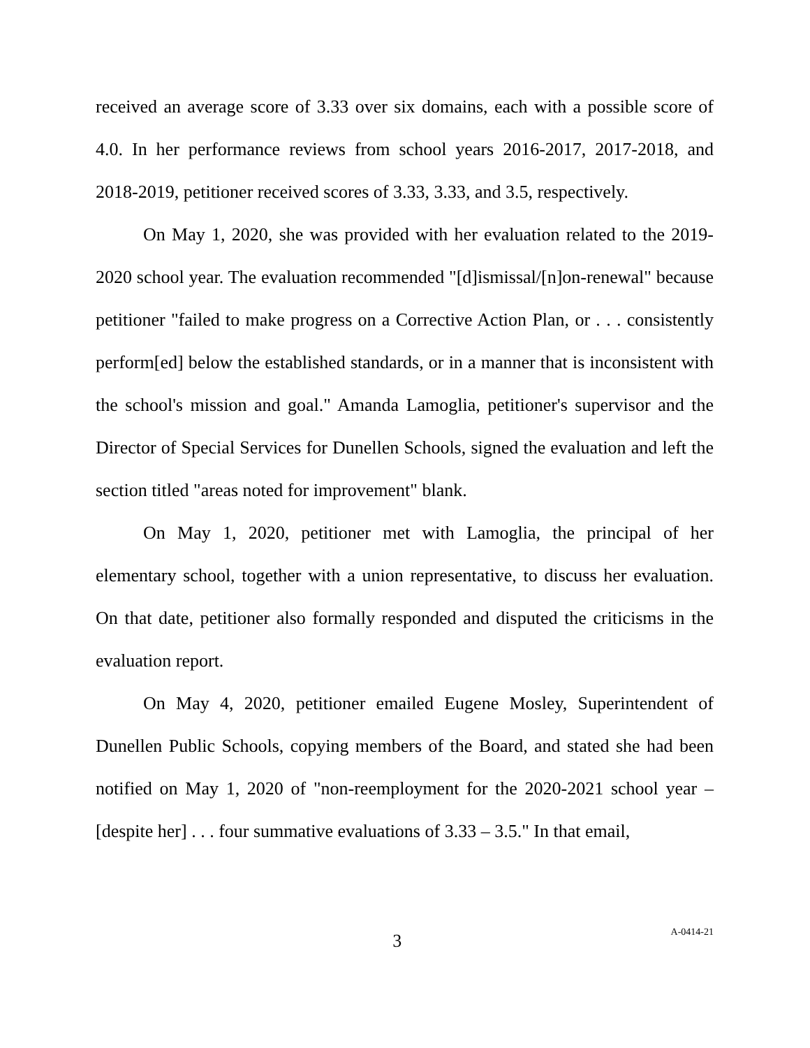received an average score of 3.33 over six domains, each with a possible score of 4.0. In her performance reviews from school years 2016-2017, 2017-2018, and 2018-2019, petitioner received scores of 3.33, 3.33, and 3.5, respectively.
On May 1, 2020, she was provided with her evaluation related to the 2019-2020 school year. The evaluation recommended "[d]ismissal/[n]on-renewal" because petitioner "failed to make progress on a Corrective Action Plan, or . . . consistently perform[ed] below the established standards, or in a manner that is inconsistent with the school's mission and goal." Amanda Lamoglia, petitioner's supervisor and the Director of Special Services for Dunellen Schools, signed the evaluation and left the section titled "areas noted for improvement" blank.
On May 1, 2020, petitioner met with Lamoglia, the principal of her elementary school, together with a union representative, to discuss her evaluation. On that date, petitioner also formally responded and disputed the criticisms in the evaluation report.
On May 4, 2020, petitioner emailed Eugene Mosley, Superintendent of Dunellen Public Schools, copying members of the Board, and stated she had been notified on May 1, 2020 of "non-reemployment for the 2020-2021 school year – [despite her] . . . four summative evaluations of 3.33 – 3.5." In that email,
3
A-0414-21